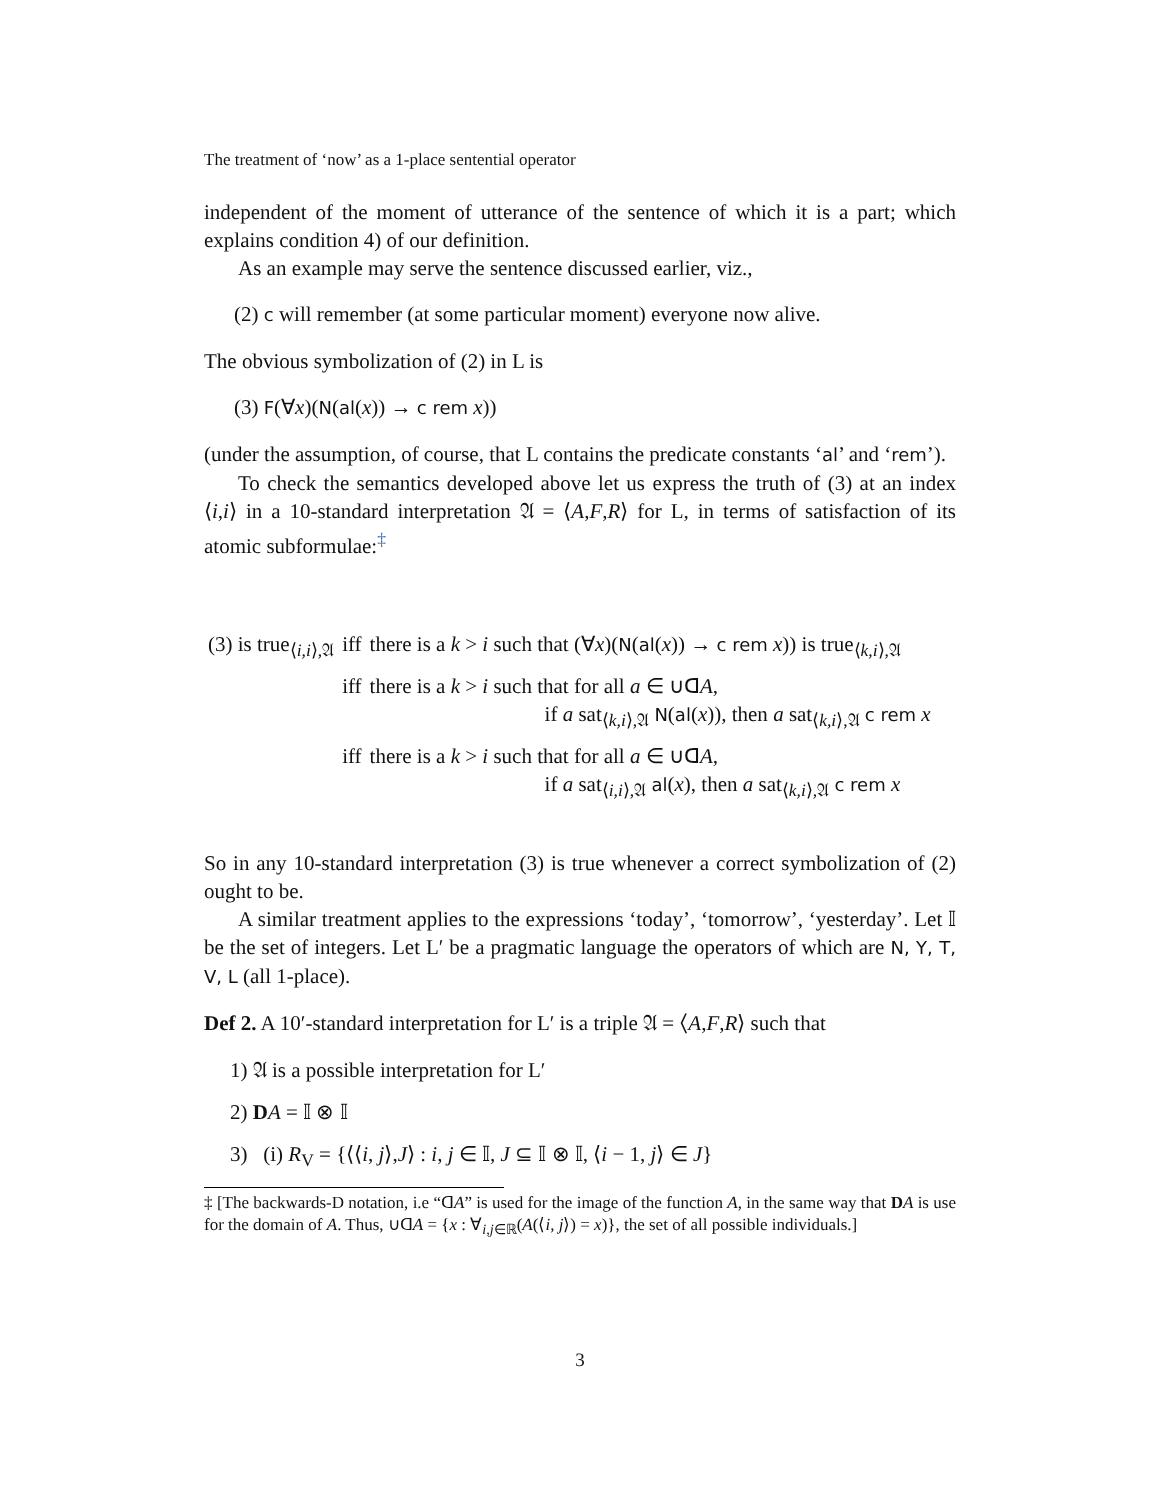The treatment of ‘now’ as a 1-place sentential operator
independent of the moment of utterance of the sentence of which it is a part; which explains condition 4) of our definition.
As an example may serve the sentence discussed earlier, viz.,
(2) c will remember (at some particular moment) everyone now alive.
The obvious symbolization of (2) in L is
(3) F(∀x)(N(al(x)) → c rem x))
(under the assumption, of course, that L contains the predicate constants ‘al’ and ‘rem’).
To check the semantics developed above let us express the truth of (3) at an index ⟨i,i⟩ in a 10-standard interpretation 𝔄 = ⟨A,F,R⟩ for L, in terms of satisfaction of its atomic subformulae:<sup>‡</sup>
| (3) is true<sub>⟨i,i⟩,𝔄</sub> | iff | there is a k > i such that (∀ x )( N ( al ( x )) → c rem x )) is true<sub>⟨k,i⟩,𝔄</sub> |
| | iff | there is a k > i such that for all a ∈ ∪ꓷ A , if a sat<sub>⟨k,i⟩,𝔄</sub> N ( al ( x )), then a sat<sub>⟨k,i⟩,𝔄</sub> c rem x |
| | iff | there is a k > i such that for all a ∈ ∪ꓷ A , if a sat<sub>⟨i,i⟩,𝔄</sub> al ( x ), then a sat<sub>⟨k,i⟩,𝔄</sub> c rem x |
So in any 10-standard interpretation (3) is true whenever a correct symbolization of (2) ought to be.
A similar treatment applies to the expressions ‘today’, ‘tomorrow’, ‘yesterday’. Let 𝕀 be the set of integers. Let L′ be a pragmatic language the operators of which are N, Y, T, V, L (all 1-place).
Def 2. A 10′-standard interpretation for L′ is a triple 𝔄 = ⟨A,F,R⟩ such that
1) 𝔄 is a possible interpretation for L′
2) DA = 𝕀 ⊗ 𝕀
3) (i) R<sub>V</sub> = {⟨⟨i, j⟩,J⟩ : i, j ∈ 𝕀, J ⊆ 𝕀 ⊗ 𝕀, ⟨i − 1, j⟩ ∈ J}
‡ [The backwards-D notation, i.e “ꓷA” is used for the image of the function A, in the same way that DA is use for the domain of A. Thus, ∪ꓷA = {x : ∀<sub>i,j∈ℝ</sub>(A(⟨i, j⟩) = x)}, the set of all possible individuals.]
3